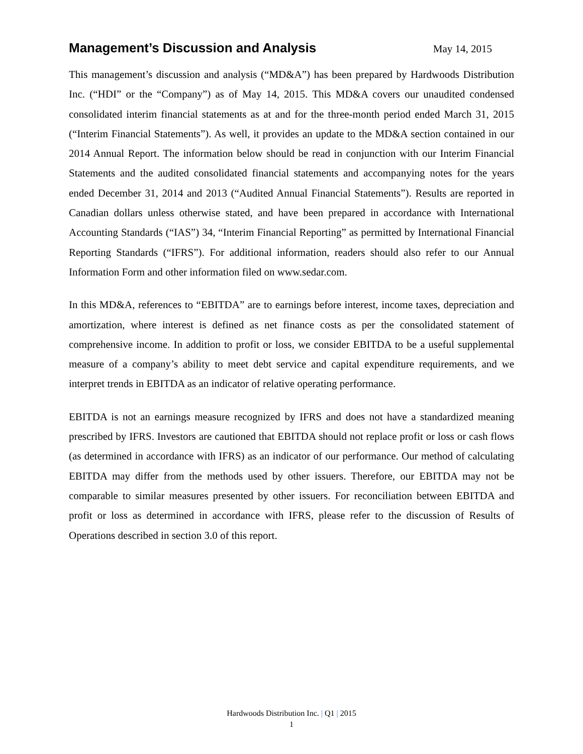Management’s Discussion and Analysis
May 14, 2015
This management’s discussion and analysis (“MD&A”) has been prepared by Hardwoods Distribution Inc. (“HDI” or the “Company”) as of May 14, 2015. This MD&A covers our unaudited condensed consolidated interim financial statements as at and for the three-month period ended March 31, 2015 (“Interim Financial Statements”). As well, it provides an update to the MD&A section contained in our 2014 Annual Report. The information below should be read in conjunction with our Interim Financial Statements and the audited consolidated financial statements and accompanying notes for the years ended December 31, 2014 and 2013 (“Audited Annual Financial Statements”). Results are reported in Canadian dollars unless otherwise stated, and have been prepared in accordance with International Accounting Standards (“IAS”) 34, “Interim Financial Reporting” as permitted by International Financial Reporting Standards (“IFRS”). For additional information, readers should also refer to our Annual Information Form and other information filed on www.sedar.com.
In this MD&A, references to “EBITDA” are to earnings before interest, income taxes, depreciation and amortization, where interest is defined as net finance costs as per the consolidated statement of comprehensive income. In addition to profit or loss, we consider EBITDA to be a useful supplemental measure of a company’s ability to meet debt service and capital expenditure requirements, and we interpret trends in EBITDA as an indicator of relative operating performance.
EBITDA is not an earnings measure recognized by IFRS and does not have a standardized meaning prescribed by IFRS. Investors are cautioned that EBITDA should not replace profit or loss or cash flows (as determined in accordance with IFRS) as an indicator of our performance. Our method of calculating EBITDA may differ from the methods used by other issuers. Therefore, our EBITDA may not be comparable to similar measures presented by other issuers. For reconciliation between EBITDA and profit or loss as determined in accordance with IFRS, please refer to the discussion of Results of Operations described in section 3.0 of this report.
Hardwoods Distribution Inc. | Q1 | 2015
1